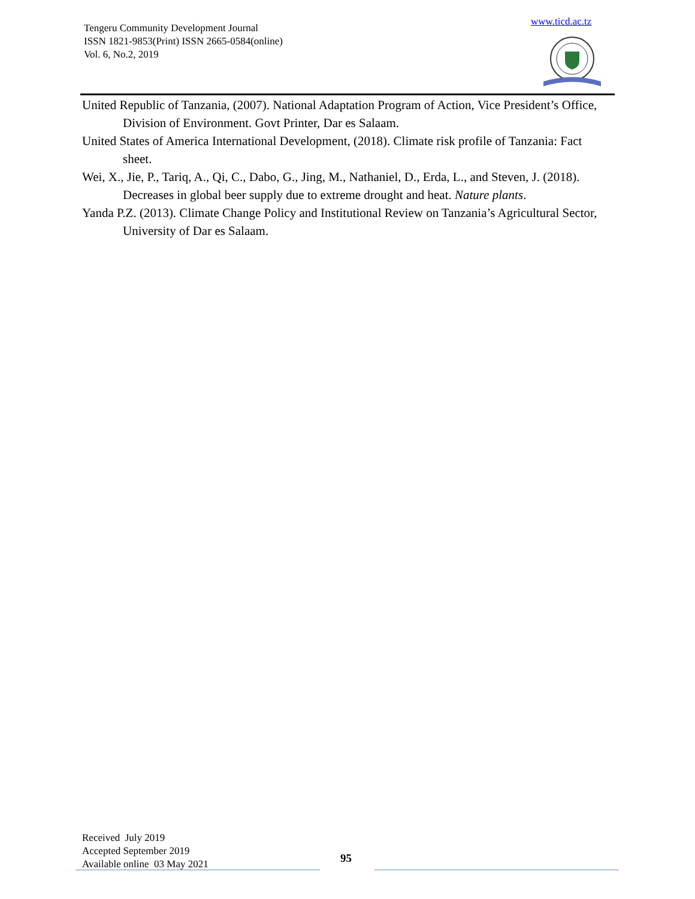Tengeru Community Development Journal
ISSN 1821-9853(Print) ISSN 2665-0584(online)
Vol. 6, No.2, 2019
www.ticd.ac.tz
United Republic of Tanzania, (2007). National Adaptation Program of Action, Vice President’s Office, Division of Environment. Govt Printer, Dar es Salaam.
United States of America International Development, (2018). Climate risk profile of Tanzania: Fact sheet.
Wei, X., Jie, P., Tariq, A., Qi, C., Dabo, G., Jing, M., Nathaniel, D., Erda, L., and Steven, J. (2018). Decreases in global beer supply due to extreme drought and heat. Nature plants.
Yanda P.Z. (2013). Climate Change Policy and Institutional Review on Tanzania’s Agricultural Sector, University of Dar es Salaam.
Received July 2019
Accepted September 2019
Available online 03 May 2021
95